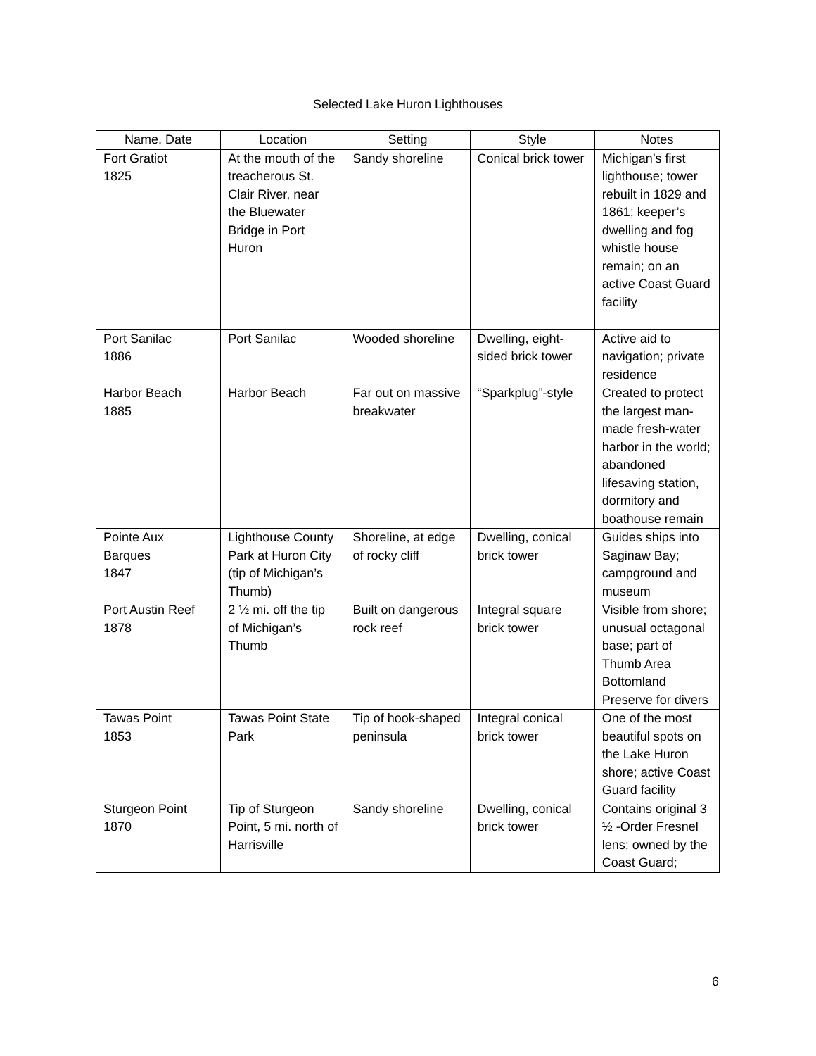Selected Lake Huron Lighthouses
| Name, Date | Location | Setting | Style | Notes |
| --- | --- | --- | --- | --- |
| Fort Gratiot 1825 | At the mouth of the treacherous St. Clair River, near the Bluewater Bridge in Port Huron | Sandy shoreline | Conical brick tower | Michigan’s first lighthouse; tower rebuilt in 1829 and 1861; keeper’s dwelling and fog whistle house remain; on an active Coast Guard facility |
| Port Sanilac 1886 | Port Sanilac | Wooded shoreline | Dwelling, eight-sided brick tower | Active aid to navigation; private residence |
| Harbor Beach 1885 | Harbor Beach | Far out on massive breakwater | “Sparkplug”-style | Created to protect the largest man-made fresh-water harbor in the world; abandoned lifesaving station, dormitory and boathouse remain |
| Pointe Aux Barques 1847 | Lighthouse County Park at Huron City (tip of Michigan’s Thumb) | Shoreline, at edge of rocky cliff | Dwelling, conical brick tower | Guides ships into Saginaw Bay; campground and museum |
| Port Austin Reef 1878 | 2 ½ mi. off the tip of Michigan’s Thumb | Built on dangerous rock reef | Integral square brick tower | Visible from shore; unusual octagonal base; part of Thumb Area Bottomland Preserve for divers |
| Tawas Point 1853 | Tawas Point State Park | Tip of hook-shaped peninsula | Integral conical brick tower | One of the most beautiful spots on the Lake Huron shore; active Coast Guard facility |
| Sturgeon Point 1870 | Tip of Sturgeon Point, 5 mi. north of Harrisville | Sandy shoreline | Dwelling, conical brick tower | Contains original 3 ½ -Order Fresnel lens; owned by the Coast Guard; |
6